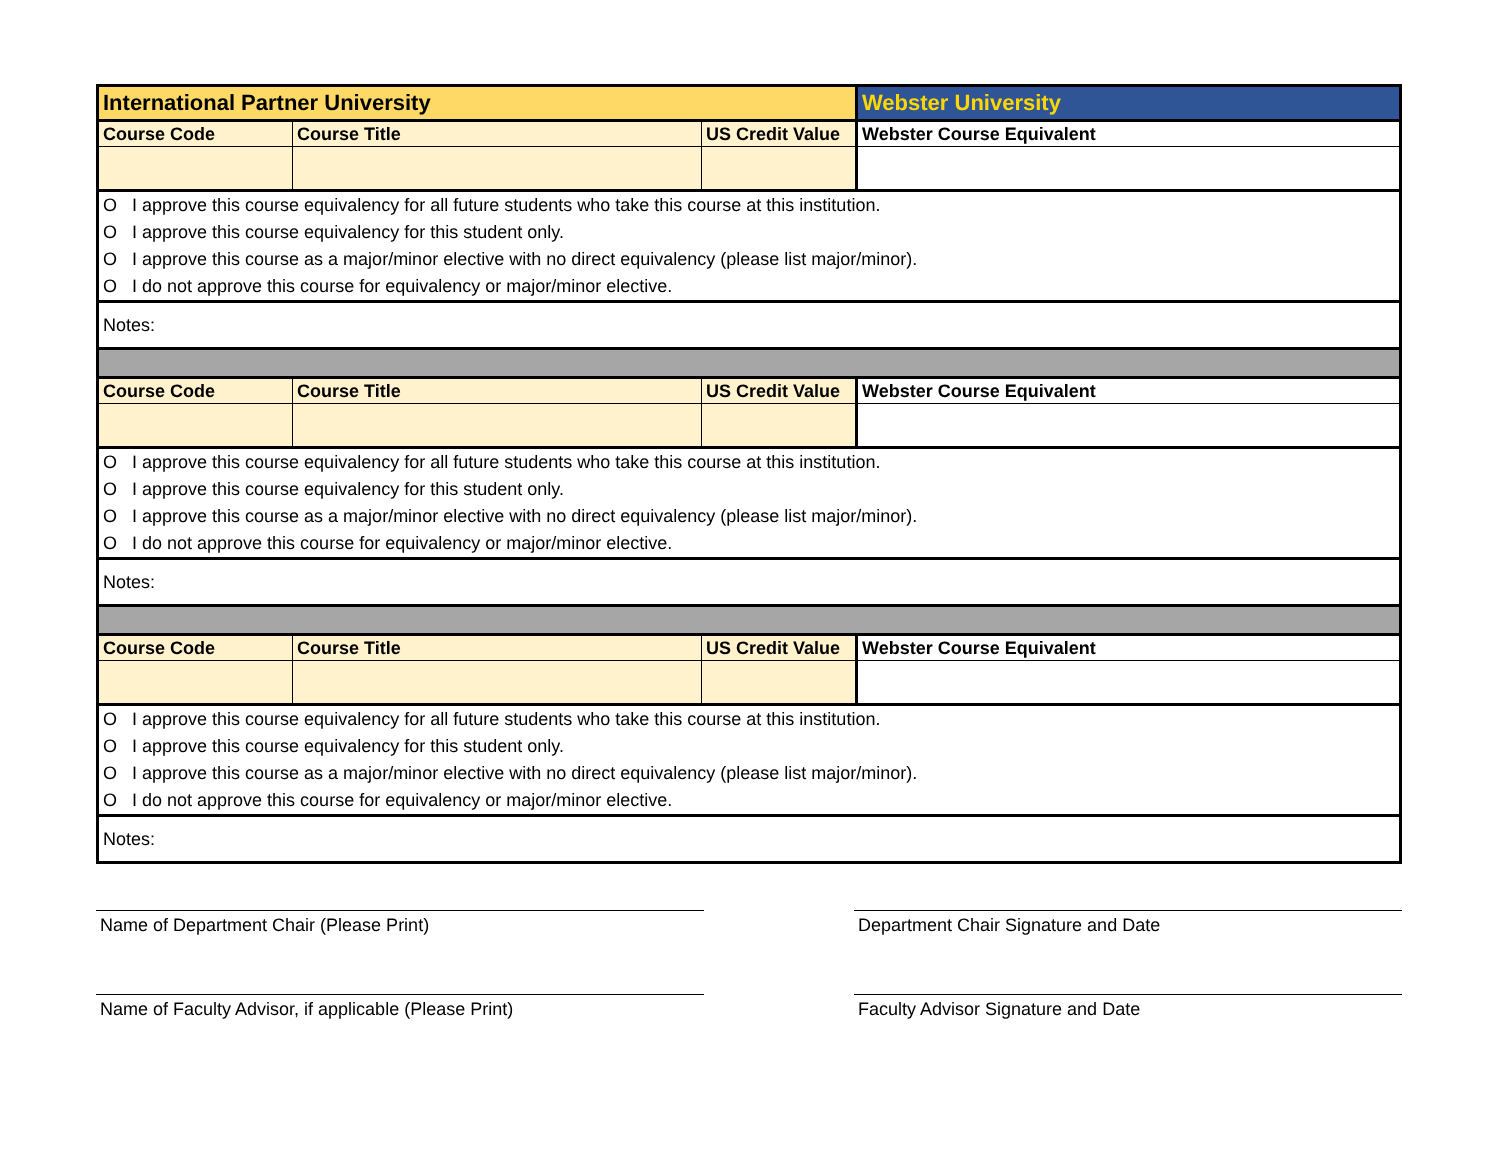| International Partner University | | | Webster University |
| Course Code | Course Title | US Credit Value | Webster Course Equivalent |
| O I approve this course equivalency for all future students who take this course at this institution. | | | |
| O I approve this course equivalency for this student only. | | | |
| O I approve this course as a major/minor elective with no direct equivalency (please list major/minor). | | | |
| O I do not approve this course for equivalency or major/minor elective. | | | |
| Notes: | | | |
| Course Code | Course Title | US Credit Value | Webster Course Equivalent |
| O I approve this course equivalency for all future students who take this course at this institution. | | | |
| O I approve this course equivalency for this student only. | | | |
| O I approve this course as a major/minor elective with no direct equivalency (please list major/minor). | | | |
| O I do not approve this course for equivalency or major/minor elective. | | | |
| Notes: | | | |
| Course Code | Course Title | US Credit Value | Webster Course Equivalent |
| O I approve this course equivalency for all future students who take this course at this institution. | | | |
| O I approve this course equivalency for this student only. | | | |
| O I approve this course as a major/minor elective with no direct equivalency (please list major/minor). | | | |
| O I do not approve this course for equivalency or major/minor elective. | | | |
| Notes: | | | |
Name of Department Chair (Please Print) Department Chair Signature and Date
Name of Faculty Advisor, if applicable (Please Print) Faculty Advisor Signature and Date